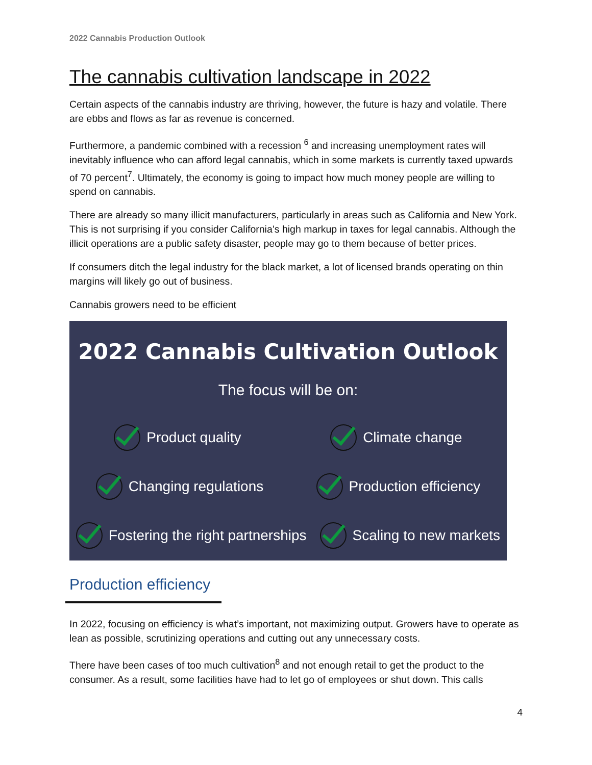2022 Cannabis Production Outlook
The cannabis cultivation landscape in 2022
Certain aspects of the cannabis industry are thriving, however, the future is hazy and volatile. There are ebbs and flows as far as revenue is concerned.
Furthermore, a pandemic combined with a recession <sup>6</sup> and increasing unemployment rates will inevitably influence who can afford legal cannabis, which in some markets is currently taxed upwards of 70 percent<sup>7</sup>. Ultimately, the economy is going to impact how much money people are willing to spend on cannabis.
There are already so many illicit manufacturers, particularly in areas such as California and New York. This is not surprising if you consider California’s high markup in taxes for legal cannabis. Although the illicit operations are a public safety disaster, people may go to them because of better prices.
If consumers ditch the legal industry for the black market, a lot of licensed brands operating on thin margins will likely go out of business.
Cannabis growers need to be efficient
2022 Cannabis Cultivation Outlook
The focus will be on:
Product quality Climate change
Changing regulations Production efficiency
Fostering the right partnerships
Scaling to new markets
Production efficiency
In 2022, focusing on efficiency is what’s important, not maximizing output. Growers have to operate as lean as possible, scrutinizing operations and cutting out any unnecessary costs.
There have been cases of too much cultivation<sup>8</sup> and not enough retail to get the product to the consumer. As a result, some facilities have had to let go of employees or shut down. This calls
4